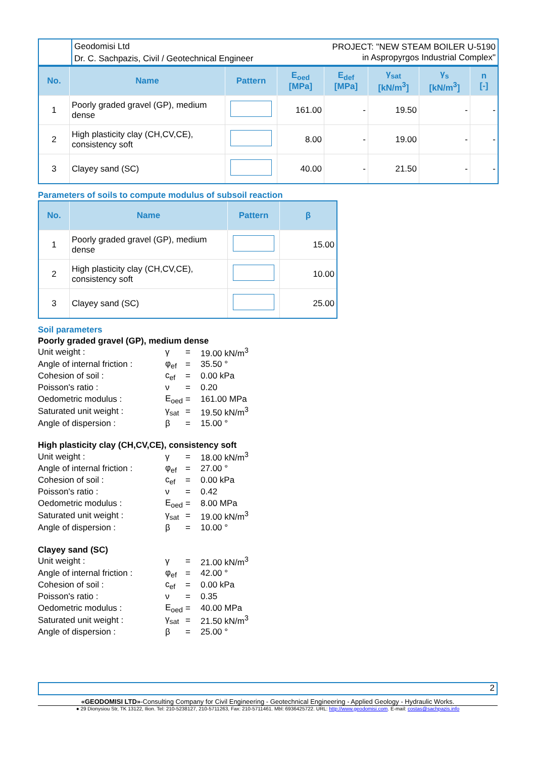Geodomisi Ltd
Dr. C. Sachpazis, Civil / Geotechnical Engineer
PROJECT: "NEW STEAM BOILER U-5190
in Aspropyrgos Industrial Complex"
| No. | Name | Pattern | E<sub>oed</sub> [MPa] | E<sub>def</sub> [MPa] | γ<sub>sat</sub> [kN/m<sup>3</sup>] | γ<sub>s</sub> [kN/m<sup>3</sup>] | n [-] |
| --- | --- | --- | --- | --- | --- | --- | --- |
| 1 | Poorly graded gravel (GP), medium dense | | 161.00 | - | 19.50 | - | - |
| 2 | High plasticity clay (CH,CV,CE), consistency soft | | 8.00 | - | 19.00 | - | - |
| 3 | Clayey sand (SC) | | 40.00 | - | 21.50 | - | - |
Parameters of soils to compute modulus of subsoil reaction
| No. | Name | Pattern | β |
| --- | --- | --- | --- |
| 1 | Poorly graded gravel (GP), medium dense | | 15.00 |
| 2 | High plasticity clay (CH,CV,CE), consistency soft | | 10.00 |
| 3 | Clayey sand (SC) | | 25.00 |
Soil parameters
Poorly graded gravel (GP), medium dense
| Unit weight : | γ | = | 19.00 kN/m<sup>3</sup> |
| Angle of internal friction : | φ<sub>ef</sub> | = | 35.50 ° |
| Cohesion of soil : | c<sub>ef</sub> | = | 0.00 kPa |
| Poisson's ratio : | ν | = | 0.20 |
| Oedometric modulus : | E<sub>oed</sub> | = | 161.00 MPa |
| Saturated unit weight : | γ<sub>sat</sub> | = | 19.50 kN/m<sup>3</sup> |
| Angle of dispersion : | β | = | 15.00 ° |
High plasticity clay (CH,CV,CE), consistency soft
| Unit weight : | γ | = | 18.00 kN/m<sup>3</sup> |
| Angle of internal friction : | φ<sub>ef</sub> | = | 27.00 ° |
| Cohesion of soil : | c<sub>ef</sub> | = | 0.00 kPa |
| Poisson's ratio : | ν | = | 0.42 |
| Oedometric modulus : | E<sub>oed</sub> | = | 8.00 MPa |
| Saturated unit weight : | γ<sub>sat</sub> | = | 19.00 kN/m<sup>3</sup> |
| Angle of dispersion : | β | = | 10.00 ° |
Clayey sand (SC)
| Unit weight : | γ | = | 21.00 kN/m<sup>3</sup> |
| Angle of internal friction : | φ<sub>ef</sub> | = | 42.00 ° |
| Cohesion of soil : | c<sub>ef</sub> | = | 0.00 kPa |
| Poisson's ratio : | ν | = | 0.35 |
| Oedometric modulus : | E<sub>oed</sub> | = | 40.00 MPa |
| Saturated unit weight : | γ<sub>sat</sub> | = | 21.50 kN/m<sup>3</sup> |
| Angle of dispersion : | β | = | 25.00 ° |
2
«GEODOMISI LTD»-Consulting Company for Civil Engineering - Geotechnical Engineering - Applied Geology - Hydraulic Works.
● 29 Dionysiou Str, TK 13122, Ilion. Tel: 210-5238127, 210-5711263, Fax: 210-5711461. Mbl: 6936425722. URL: http://www.geodomisi.com. E-mail: costas@sachpazis.info